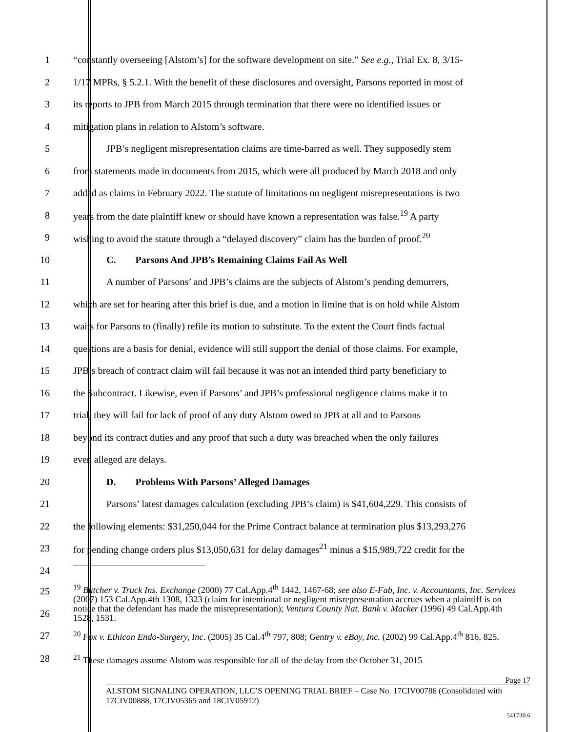1 “constantly overseeing [Alstom’s] for the software development on site.” See e.g., Trial Ex. 8, 3/15-
2 1/17 MPRs, § 5.2.1. With the benefit of these disclosures and oversight, Parsons reported in most of
3 its reports to JPB from March 2015 through termination that there were no identified issues or
4 mitigation plans in relation to Alstom’s software.
5 JPB’s negligent misrepresentation claims are time-barred as well. They supposedly stem
6 from statements made in documents from 2015, which were all produced by March 2018 and only
7 added as claims in February 2022. The statute of limitations on negligent misrepresentations is two
8 years from the date plaintiff knew or should have known a representation was false.<sup>19</sup> A party
9 wishing to avoid the statute through a “delayed discovery” claim has the burden of proof.<sup>20</sup>
10 C. Parsons And JPB’s Remaining Claims Fail As Well
11 A number of Parsons’ and JPB’s claims are the subjects of Alstom’s pending demurrers,
12 which are set for hearing after this brief is due, and a motion in limine that is on hold while Alstom
13 waits for Parsons to (finally) refile its motion to substitute. To the extent the Court finds factual
14 questions are a basis for denial, evidence will still support the denial of those claims. For example,
15 JPB’s breach of contract claim will fail because it was not an intended third party beneficiary to
16 the Subcontract. Likewise, even if Parsons’ and JPB’s professional negligence claims make it to
17 trial, they will fail for lack of proof of any duty Alstom owed to JPB at all and to Parsons
18 beyond its contract duties and any proof that such a duty was breached when the only failures
19 even alleged are delays.
20 D. Problems With Parsons’ Alleged Damages
21 Parsons’ latest damages calculation (excluding JPB’s claim) is $41,604,229. This consists of
22 the following elements: $31,250,044 for the Prime Contract balance at termination plus $13,293,276
23 for pending change orders plus $13,050,631 for delay damages<sup>21</sup> minus a $15,989,722 credit for the
24
25
26
<sup>19</sup> Butcher v. Truck Ins. Exchange (2000) 77 Cal.App.4<sup>th</sup> 1442, 1467-68; see also E-Fab, Inc. v. Accountants, Inc. Services (2007) 153 Cal.App.4th 1308, 1323 (claim for intentional or negligent misrepresentation accrues when a plaintiff is on notice that the defendant has made the misrepresentation); Ventura County Nat. Bank v. Macker (1996) 49 Cal.App.4th 1528, 1531.
27
<sup>20</sup> Fox v. Ethicon Endo-Surgery, Inc. (2005) 35 Cal.4<sup>th</sup> 797, 808; Gentry v. eBay, Inc. (2002) 99 Cal.App.4<sup>th</sup> 816, 825.
28
<sup>21</sup> These damages assume Alstom was responsible for all of the delay from the October 31, 2015
Page 17
ALSTOM SIGNALING OPERATION, LLC’S OPENING TRIAL BRIEF – Case No. 17CIV00786 (Consolidated with 17CIV00888, 17CIV05365 and 18CIV05912)
541730.6